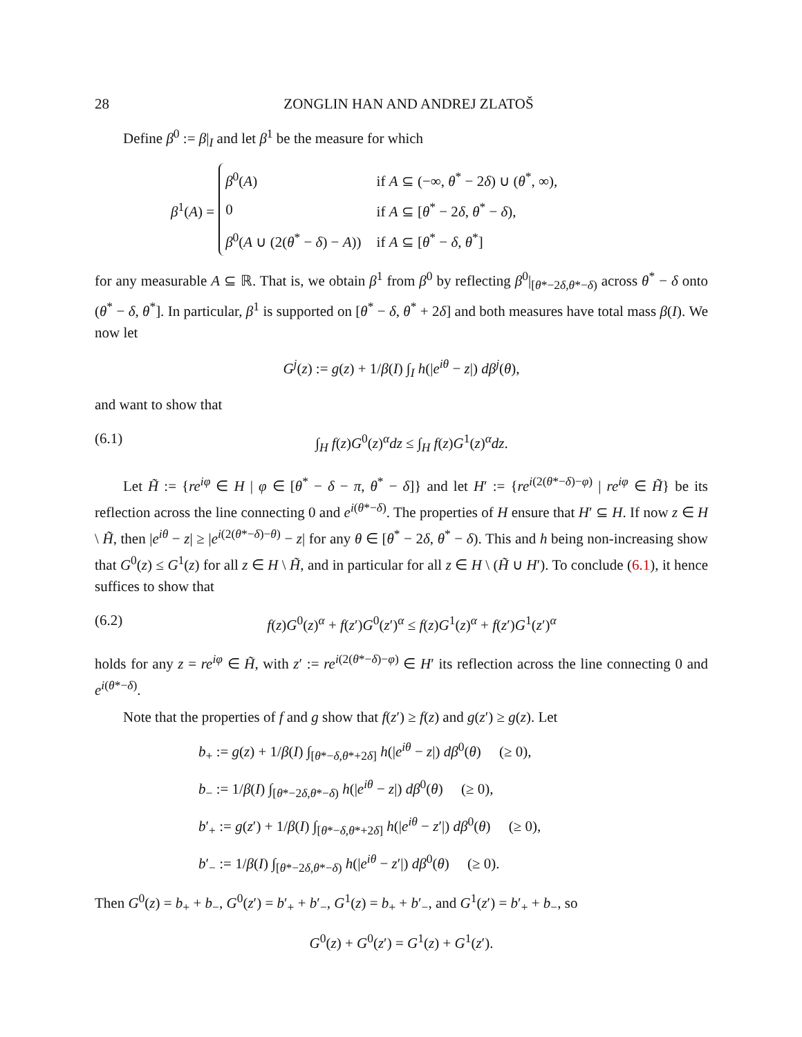28 ZONGLIN HAN AND ANDREJ ZLATOŠ
Define β<sup>0</sup> := β|<sub>I</sub> and let β<sup>1</sup> be the measure for which
β<sup>1</sup>(A) =
| β<sup>0</sup>( A ) | if A ⊆ (−∞, θ<sup>*</sup> − 2 δ ) ∪ ( θ<sup>*</sup>, ∞), |
| 0 | if A ⊆ [ θ<sup>*</sup> − 2 δ , θ<sup>*</sup> − δ ), |
| β<sup>0</sup>( A ∪ (2( θ<sup>*</sup> − δ ) − A )) | if A ⊆ [ θ<sup>*</sup> − δ , θ<sup>*</sup>] |
for any measurable A ⊆ ℝ. That is, we obtain β<sup>1</sup> from β<sup>0</sup> by reflecting β<sup>0</sup>|<sub>[θ*−2δ,θ*−δ)</sub> across θ<sup>*</sup> − δ onto (θ<sup>*</sup> − δ, θ<sup>*</sup>]. In particular, β<sup>1</sup> is supported on [θ<sup>*</sup> − δ, θ<sup>*</sup> + 2δ] and both measures have total mass β(I). We now let
G<sup>j</sup>(z) := g(z) + 1/β(I) ∫<sub>I</sub> h(|e<sup>iθ</sup> − z|) dβ<sup>j</sup>(θ),
and want to show that
(6.1) ∫<sub>H</sub> f(z)G<sup>0</sup>(z)<sup>α</sup>dz ≤ ∫<sub>H</sub> f(z)G<sup>1</sup>(z)<sup>α</sup>dz.
Let H̃ := {re<sup>iφ</sup> ∈ H | φ ∈ [θ<sup>*</sup> − δ − π, θ<sup>*</sup> − δ]} and let H′ := {re<sup>i(2(θ*−δ)−φ)</sup> | re<sup>iφ</sup> ∈ H̃} be its reflection across the line connecting 0 and e<sup>i(θ*−δ)</sup>. The properties of H ensure that H′ ⊆ H. If now z ∈ H \ H̃, then |e<sup>iθ</sup> − z| ≥ |e<sup>i(2(θ*−δ)−θ)</sup> − z| for any θ ∈ [θ<sup>*</sup> − 2δ, θ<sup>*</sup> − δ). This and h being non-increasing show that G<sup>0</sup>(z) ≤ G<sup>1</sup>(z) for all z ∈ H \ H̃, and in particular for all z ∈ H \ (H̃ ∪ H′). To conclude (6.1), it hence suffices to show that
(6.2) f(z)G<sup>0</sup>(z)<sup>α</sup> + f(z′)G<sup>0</sup>(z′)<sup>α</sup> ≤ f(z)G<sup>1</sup>(z)<sup>α</sup> + f(z′)G<sup>1</sup>(z′)<sup>α</sup>
holds for any z = re<sup>iφ</sup> ∈ H̃, with z′ := re<sup>i(2(θ*−δ)−φ)</sup> ∈ H′ its reflection across the line connecting 0 and e<sup>i(θ*−δ)</sup>.
Note that the properties of f and g show that f(z′) ≥ f(z) and g(z′) ≥ g(z). Let
b<sub>+</sub> := g(z) + 1/β(I) ∫<sub>[θ*−δ,θ*+2δ]</sub> h(|e<sup>iθ</sup> − z|) dβ<sup>0</sup>(θ) (≥ 0),
b<sub>−</sub> := 1/β(I) ∫<sub>[θ*−2δ,θ*−δ)</sub> h(|e<sup>iθ</sup> − z|) dβ<sup>0</sup>(θ) (≥ 0),
b′<sub>+</sub> := g(z′) + 1/β(I) ∫<sub>[θ*−δ,θ*+2δ]</sub> h(|e<sup>iθ</sup> − z′|) dβ<sup>0</sup>(θ) (≥ 0),
b′<sub>−</sub> := 1/β(I) ∫<sub>[θ*−2δ,θ*−δ)</sub> h(|e<sup>iθ</sup> − z′|) dβ<sup>0</sup>(θ) (≥ 0).
Then G<sup>0</sup>(z) = b<sub>+</sub> + b<sub>−</sub>, G<sup>0</sup>(z′) = b′<sub>+</sub> + b′<sub>−</sub>, G<sup>1</sup>(z) = b<sub>+</sub> + b′<sub>−</sub>, and G<sup>1</sup>(z′) = b′<sub>+</sub> + b<sub>−</sub>, so
G<sup>0</sup>(z) + G<sup>0</sup>(z′) = G<sup>1</sup>(z) + G<sup>1</sup>(z′).